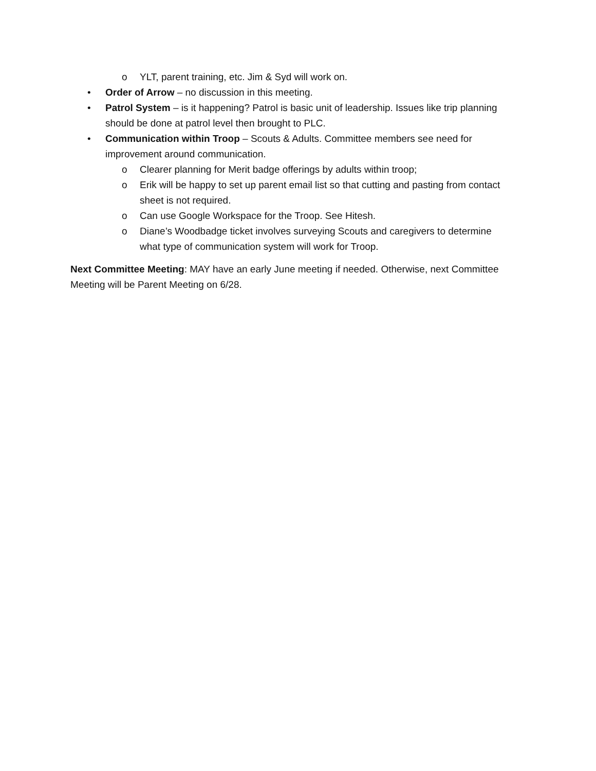o YLT, parent training, etc. Jim & Syd will work on.
• Order of Arrow – no discussion in this meeting.
• Patrol System – is it happening? Patrol is basic unit of leadership. Issues like trip planning should be done at patrol level then brought to PLC.
• Communication within Troop – Scouts & Adults. Committee members see need for improvement around communication.
o Clearer planning for Merit badge offerings by adults within troop;
o Erik will be happy to set up parent email list so that cutting and pasting from contact sheet is not required.
o Can use Google Workspace for the Troop. See Hitesh.
o Diane’s Woodbadge ticket involves surveying Scouts and caregivers to determine what type of communication system will work for Troop.
Next Committee Meeting: MAY have an early June meeting if needed. Otherwise, next Committee Meeting will be Parent Meeting on 6/28.